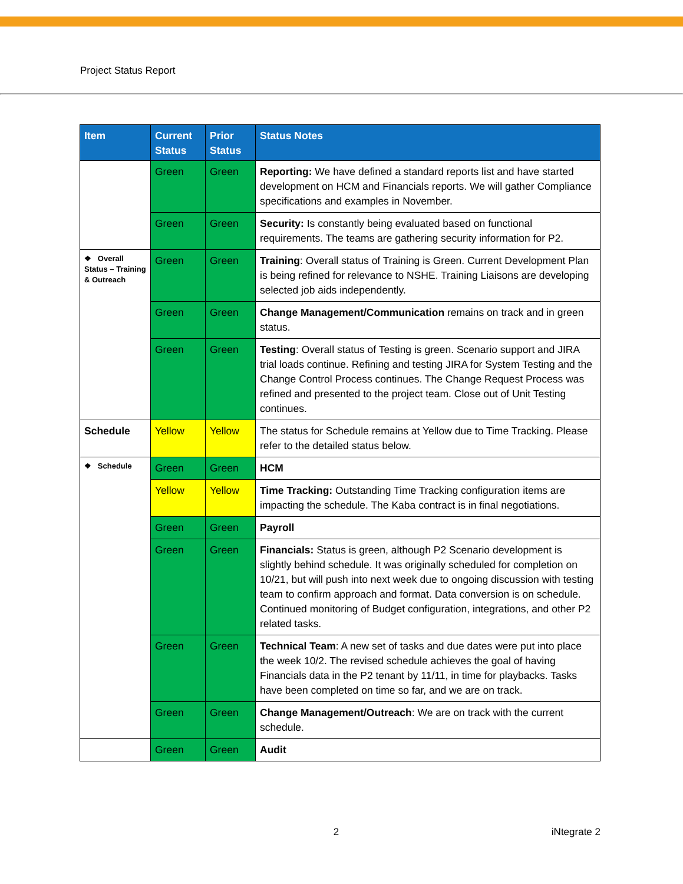Project Status Report
| Item | Current Status | Prior Status | Status Notes |
| --- | --- | --- | --- |
| | Green | Green | Reporting: We have defined a standard reports list and have started development on HCM and Financials reports. We will gather Compliance specifications and examples in November. |
| | Green | Green | Security: Is constantly being evaluated based on functional requirements. The teams are gathering security information for P2. |
| ❖ Overall Status – Training & Outreach | Green | Green | Training : Overall status of Training is Green. Current Development Plan is being refined for relevance to NSHE. Training Liaisons are developing selected job aids independently. |
| | Green | Green | Change Management/Communication remains on track and in green status. |
| | Green | Green | Testing : Overall status of Testing is green. Scenario support and JIRA trial loads continue. Refining and testing JIRA for System Testing and the Change Control Process continues. The Change Request Process was refined and presented to the project team. Close out of Unit Testing continues. |
| Schedule | Yellow | Yellow | The status for Schedule remains at Yellow due to Time Tracking. Please refer to the detailed status below. |
| ❖ Schedule | Green | Green | HCM |
| | Yellow | Yellow | Time Tracking: Outstanding Time Tracking configuration items are impacting the schedule. The Kaba contract is in final negotiations. |
| | Green | Green | Payroll |
| | Green | Green | Financials: Status is green, although P2 Scenario development is slightly behind schedule. It was originally scheduled for completion on 10/21, but will push into next week due to ongoing discussion with testing team to confirm approach and format. Data conversion is on schedule. Continued monitoring of Budget configuration, integrations, and other P2 related tasks. |
| | Green | Green | Technical Team : A new set of tasks and due dates were put into place the week 10/2. The revised schedule achieves the goal of having Financials data in the P2 tenant by 11/11, in time for playbacks. Tasks have been completed on time so far, and we are on track. |
| | Green | Green | Change Management/Outreach : We are on track with the current schedule. |
| | Green | Green | Audit |
2 iNtegrate 2